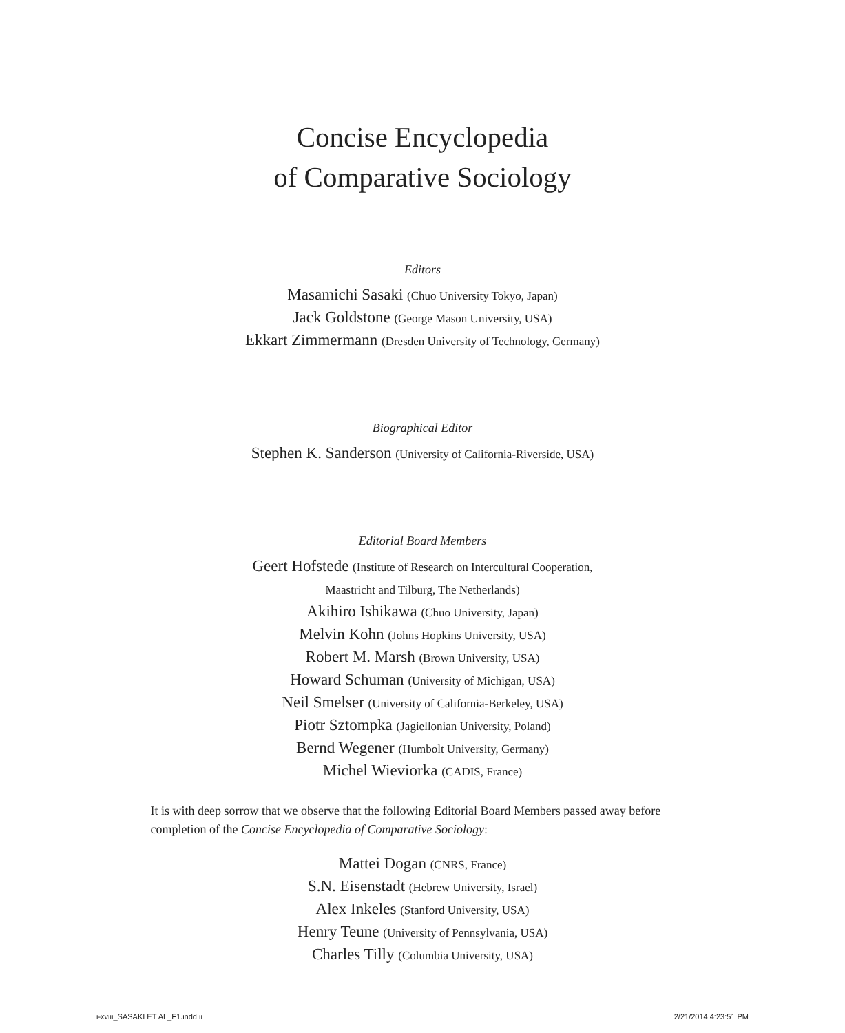Concise Encyclopedia
of Comparative Sociology
Editors
Masamichi Sasaki (Chuo University Tokyo, Japan)
Jack Goldstone (George Mason University, USA)
Ekkart Zimmermann (Dresden University of Technology, Germany)
Biographical Editor
Stephen K. Sanderson (University of California-Riverside, USA)
Editorial Board Members
Geert Hofstede (Institute of Research on Intercultural Cooperation,
Maastricht and Tilburg, The Netherlands)
Akihiro Ishikawa (Chuo University, Japan)
Melvin Kohn (Johns Hopkins University, USA)
Robert M. Marsh (Brown University, USA)
Howard Schuman (University of Michigan, USA)
Neil Smelser (University of California-Berkeley, USA)
Piotr Sztompka (Jagiellonian University, Poland)
Bernd Wegener (Humbolt University, Germany)
Michel Wieviorka (CADIS, France)
It is with deep sorrow that we observe that the following Editorial Board Members passed away before completion of the Concise Encyclopedia of Comparative Sociology:
Mattei Dogan (CNRS, France)
S.N. Eisenstadt (Hebrew University, Israel)
Alex Inkeles (Stanford University, USA)
Henry Teune (University of Pennsylvania, USA)
Charles Tilly (Columbia University, USA)
i-xviii_SASAKI ET AL_F1.indd ii 2/21/2014 4:23:51 PM